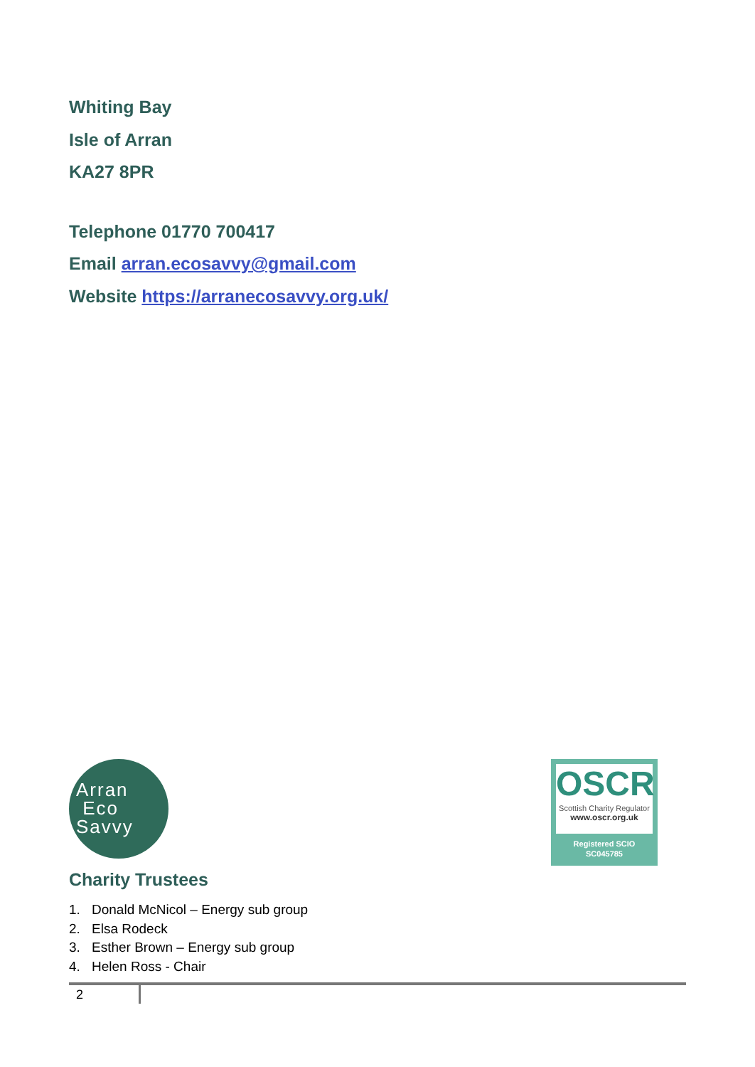Whiting Bay
Isle of Arran
KA27 8PR
Telephone 01770 700417
Email arran.ecosavvy@gmail.com
Website https://arranecosavvy.org.uk/
Arran
Eco
Savvy
OSCR
Scottish Charity Regulator
www.oscr.org.uk
Registered SCIO
SC045785
Charity Trustees
1. Donald McNicol – Energy sub group
2. Elsa Rodeck
3. Esther Brown – Energy sub group
4. Helen Ross - Chair
2